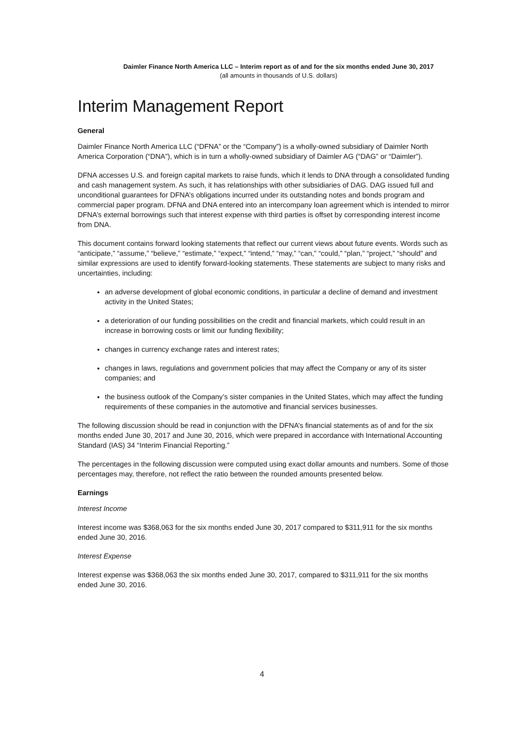Daimler Finance North America LLC – Interim report as of and for the six months ended June 30, 2017
(all amounts in thousands of U.S. dollars)
Interim Management Report
General
Daimler Finance North America LLC (“DFNA” or the “Company”) is a wholly-owned subsidiary of Daimler North America Corporation (“DNA”), which is in turn a wholly-owned subsidiary of Daimler AG (“DAG” or “Daimler”).
DFNA accesses U.S. and foreign capital markets to raise funds, which it lends to DNA through a consolidated funding and cash management system. As such, it has relationships with other subsidiaries of DAG. DAG issued full and unconditional guarantees for DFNA’s obligations incurred under its outstanding notes and bonds program and commercial paper program. DFNA and DNA entered into an intercompany loan agreement which is intended to mirror DFNA’s external borrowings such that interest expense with third parties is offset by corresponding interest income from DNA.
This document contains forward looking statements that reflect our current views about future events. Words such as “anticipate,” “assume,” “believe,” “estimate,” “expect,” “intend,” “may,” “can,” “could,” “plan,” “project,” “should” and similar expressions are used to identify forward-looking statements. These statements are subject to many risks and uncertainties, including:
an adverse development of global economic conditions, in particular a decline of demand and investment activity in the United States;
a deterioration of our funding possibilities on the credit and financial markets, which could result in an increase in borrowing costs or limit our funding flexibility;
changes in currency exchange rates and interest rates;
changes in laws, regulations and government policies that may affect the Company or any of its sister companies; and
the business outlook of the Company’s sister companies in the United States, which may affect the funding requirements of these companies in the automotive and financial services businesses.
The following discussion should be read in conjunction with the DFNA’s financial statements as of and for the six months ended June 30, 2017 and June 30, 2016, which were prepared in accordance with International Accounting Standard (IAS) 34 “Interim Financial Reporting.”
The percentages in the following discussion were computed using exact dollar amounts and numbers. Some of those percentages may, therefore, not reflect the ratio between the rounded amounts presented below.
Earnings
Interest Income
Interest income was $368,063 for the six months ended June 30, 2017 compared to $311,911 for the six months ended June 30, 2016.
Interest Expense
Interest expense was $368,063 the six months ended June 30, 2017, compared to $311,911 for the six months ended June 30, 2016.
4